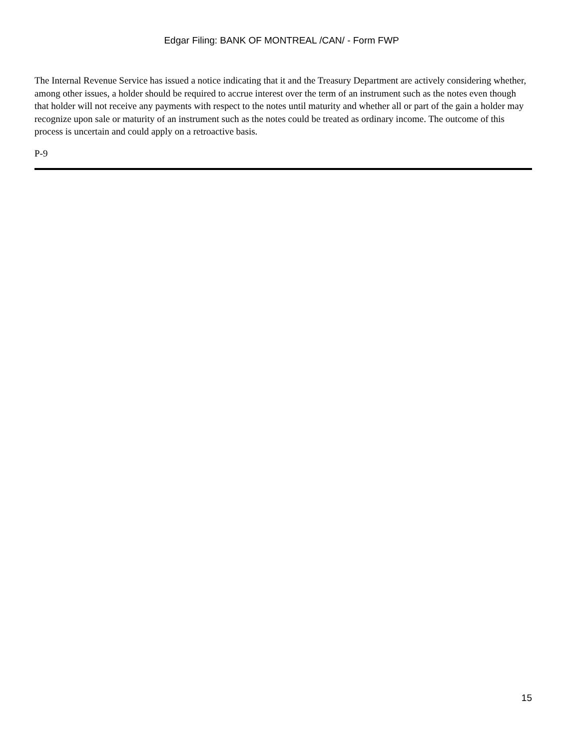Edgar Filing: BANK OF MONTREAL /CAN/ - Form FWP
The Internal Revenue Service has issued a notice indicating that it and the Treasury Department are actively considering whether, among other issues, a holder should be required to accrue interest over the term of an instrument such as the notes even though that holder will not receive any payments with respect to the notes until maturity and whether all or part of the gain a holder may recognize upon sale or maturity of an instrument such as the notes could be treated as ordinary income. The outcome of this process is uncertain and could apply on a retroactive basis.
P-9
15